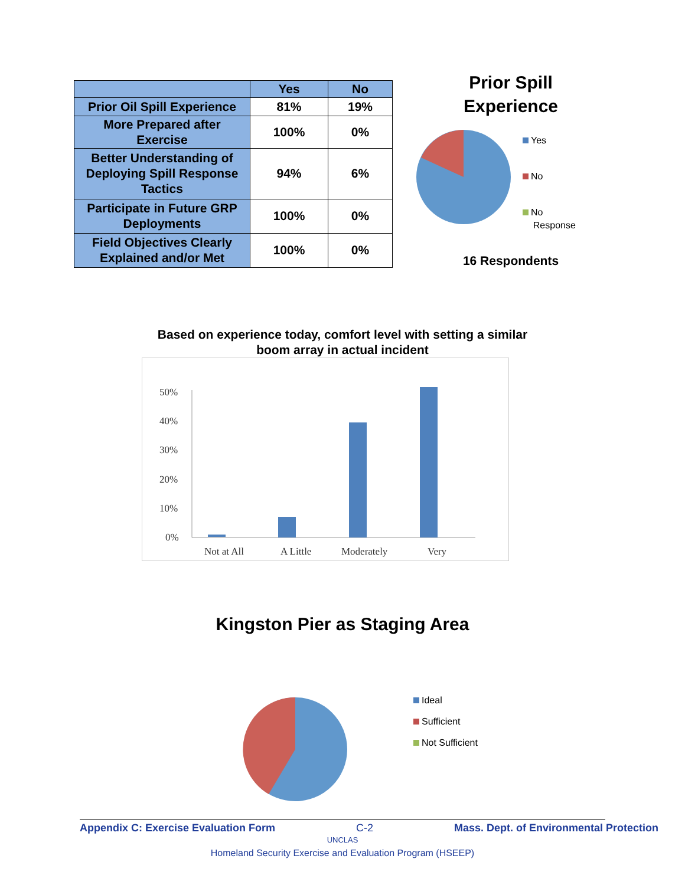| | Yes | No |
| --- | --- | --- |
| Prior Oil Spill Experience | 81% | 19% |
| More Prepared after Exercise | 100% | 0% |
| Better Understanding of Deploying Spill Response Tactics | 94% | 6% |
| Participate in Future GRP Deployments | 100% | 0% |
| Field Objectives Clearly Explained and/or Met | 100% | 0% |
Prior Spill
Experience
Yes
No
No
Response
16 Respondents
Based on experience today, comfort level with setting a similar
boom array in actual incident
50%
40%
30%
20%
10%
0%
Not at All
A Little
Moderately
Very
Kingston Pier as Staging Area
Ideal
Sufficient
Not Sufficient
Appendix C: Exercise Evaluation Form C-2 Mass. Dept. of Environmental Protection
UNCLAS
Homeland Security Exercise and Evaluation Program (HSEEP)